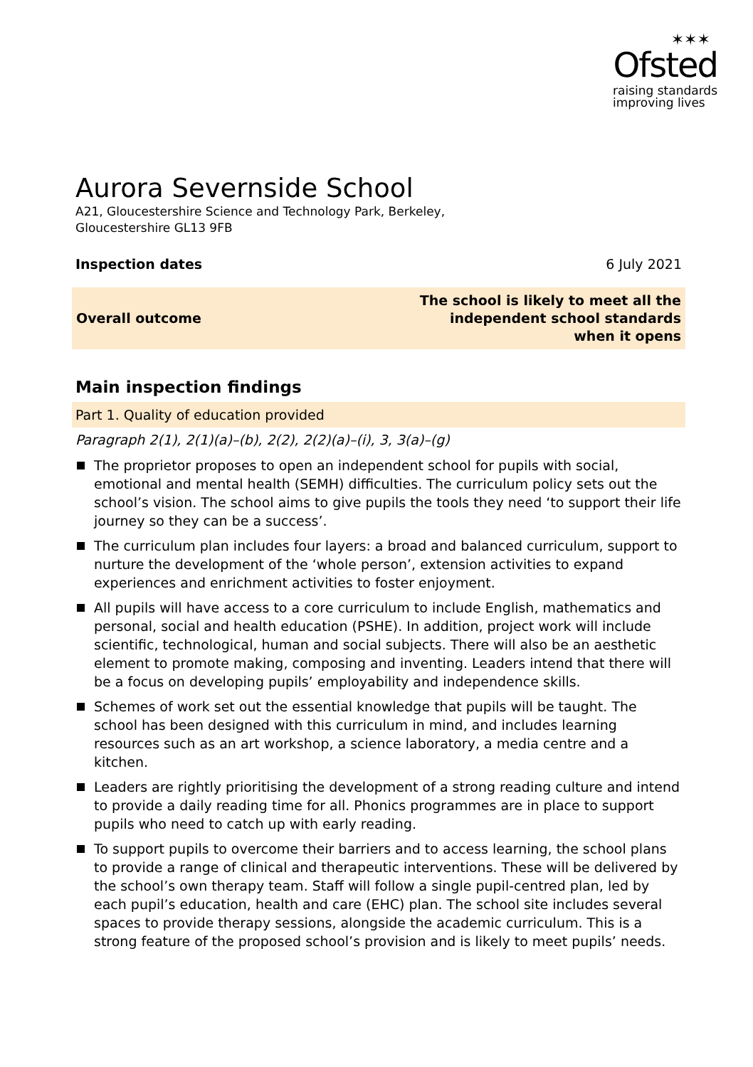✶✶✶
Ofsted
raising standards
improving lives
Aurora Severnside School
A21, Gloucestershire Science and Technology Park, Berkeley,
Gloucestershire GL13 9FB
Inspection dates 6 July 2021
Overall outcome
The school is likely to meet all the
independent school standards
when it opens
Main inspection findings
Part 1. Quality of education provided
Paragraph 2(1), 2(1)(a)–(b), 2(2), 2(2)(a)–(i), 3, 3(a)–(g)
The proprietor proposes to open an independent school for pupils with social, emotional and mental health (SEMH) difficulties. The curriculum policy sets out the school’s vision. The school aims to give pupils the tools they need ‘to support their life journey so they can be a success’.
The curriculum plan includes four layers: a broad and balanced curriculum, support to nurture the development of the ‘whole person’, extension activities to expand experiences and enrichment activities to foster enjoyment.
All pupils will have access to a core curriculum to include English, mathematics and personal, social and health education (PSHE). In addition, project work will include scientific, technological, human and social subjects. There will also be an aesthetic element to promote making, composing and inventing. Leaders intend that there will be a focus on developing pupils’ employability and independence skills.
Schemes of work set out the essential knowledge that pupils will be taught. The school has been designed with this curriculum in mind, and includes learning resources such as an art workshop, a science laboratory, a media centre and a kitchen.
Leaders are rightly prioritising the development of a strong reading culture and intend to provide a daily reading time for all. Phonics programmes are in place to support pupils who need to catch up with early reading.
To support pupils to overcome their barriers and to access learning, the school plans to provide a range of clinical and therapeutic interventions. These will be delivered by the school’s own therapy team. Staff will follow a single pupil-centred plan, led by each pupil’s education, health and care (EHC) plan. The school site includes several spaces to provide therapy sessions, alongside the academic curriculum. This is a strong feature of the proposed school’s provision and is likely to meet pupils’ needs.